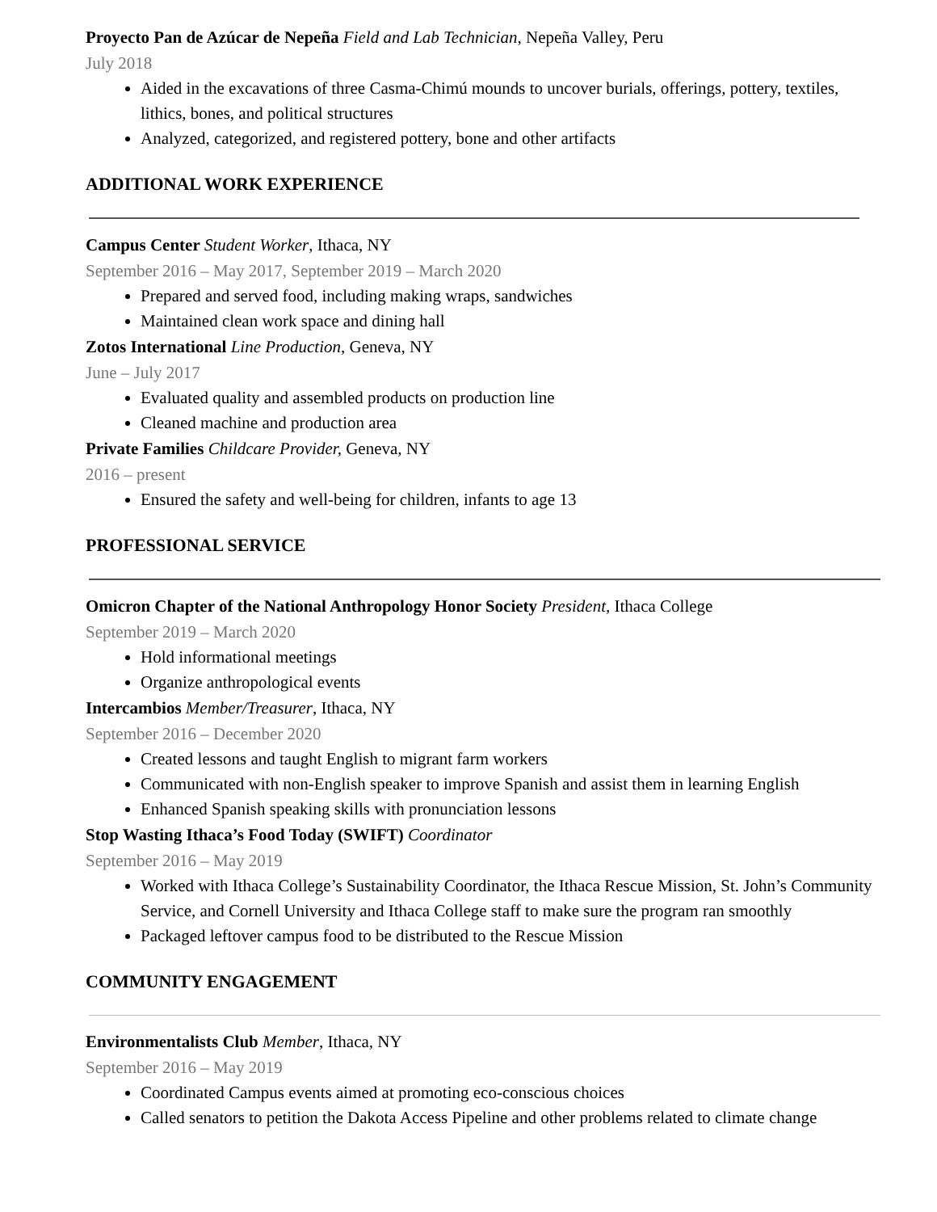Proyecto Pan de Azúcar de Nepeña Field and Lab Technician, Nepeña Valley, Peru
July 2018
Aided in the excavations of three Casma-Chimú mounds to uncover burials, offerings, pottery, textiles, lithics, bones, and political structures
Analyzed, categorized, and registered pottery, bone and other artifacts
ADDITIONAL WORK EXPERIENCE
Campus Center Student Worker, Ithaca, NY
September 2016 – May 2017, September 2019 – March 2020
Prepared and served food, including making wraps, sandwiches
Maintained clean work space and dining hall
Zotos International Line Production, Geneva, NY
June – July 2017
Evaluated quality and assembled products on production line
Cleaned machine and production area
Private Families Childcare Provider, Geneva, NY
2016 – present
Ensured the safety and well-being for children, infants to age 13
PROFESSIONAL SERVICE
Omicron Chapter of the National Anthropology Honor Society President, Ithaca College
September 2019 – March 2020
Hold informational meetings
Organize anthropological events
Intercambios Member/Treasurer, Ithaca, NY
September 2016 – December 2020
Created lessons and taught English to migrant farm workers
Communicated with non-English speaker to improve Spanish and assist them in learning English
Enhanced Spanish speaking skills with pronunciation lessons
Stop Wasting Ithaca’s Food Today (SWIFT) Coordinator
September 2016 – May 2019
Worked with Ithaca College’s Sustainability Coordinator, the Ithaca Rescue Mission, St. John’s Community Service, and Cornell University and Ithaca College staff to make sure the program ran smoothly
Packaged leftover campus food to be distributed to the Rescue Mission
COMMUNITY ENGAGEMENT
Environmentalists Club Member, Ithaca, NY
September 2016 – May 2019
Coordinated Campus events aimed at promoting eco-conscious choices
Called senators to petition the Dakota Access Pipeline and other problems related to climate change